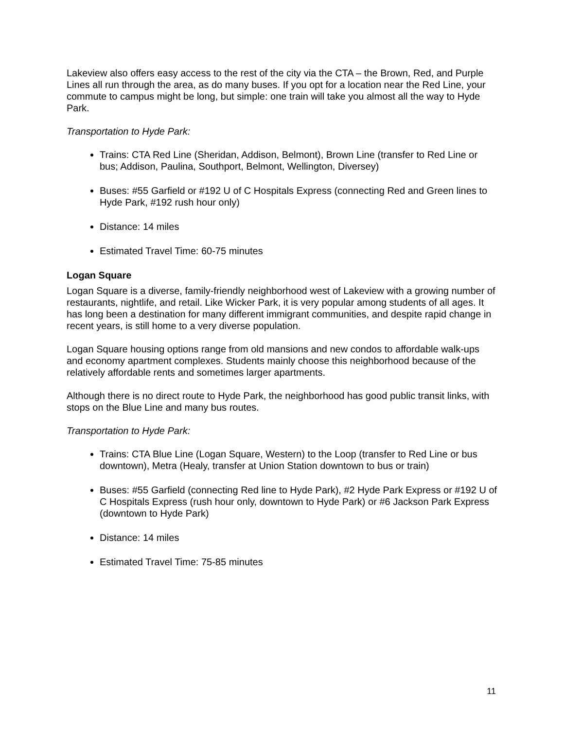Lakeview also offers easy access to the rest of the city via the CTA – the Brown, Red, and Purple Lines all run through the area, as do many buses. If you opt for a location near the Red Line, your commute to campus might be long, but simple: one train will take you almost all the way to Hyde Park.
Transportation to Hyde Park:
Trains: CTA Red Line (Sheridan, Addison, Belmont), Brown Line (transfer to Red Line or bus; Addison, Paulina, Southport, Belmont, Wellington, Diversey)
Buses: #55 Garfield or #192 U of C Hospitals Express (connecting Red and Green lines to Hyde Park, #192 rush hour only)
Distance: 14 miles
Estimated Travel Time: 60-75 minutes
Logan Square
Logan Square is a diverse, family-friendly neighborhood west of Lakeview with a growing number of restaurants, nightlife, and retail. Like Wicker Park, it is very popular among students of all ages. It has long been a destination for many different immigrant communities, and despite rapid change in recent years, is still home to a very diverse population.
Logan Square housing options range from old mansions and new condos to affordable walk-ups and economy apartment complexes. Students mainly choose this neighborhood because of the relatively affordable rents and sometimes larger apartments.
Although there is no direct route to Hyde Park, the neighborhood has good public transit links, with stops on the Blue Line and many bus routes.
Transportation to Hyde Park:
Trains: CTA Blue Line (Logan Square, Western) to the Loop (transfer to Red Line or bus downtown), Metra (Healy, transfer at Union Station downtown to bus or train)
Buses: #55 Garfield (connecting Red line to Hyde Park), #2 Hyde Park Express or #192 U of C Hospitals Express (rush hour only, downtown to Hyde Park) or #6 Jackson Park Express (downtown to Hyde Park)
Distance: 14 miles
Estimated Travel Time: 75-85 minutes
11